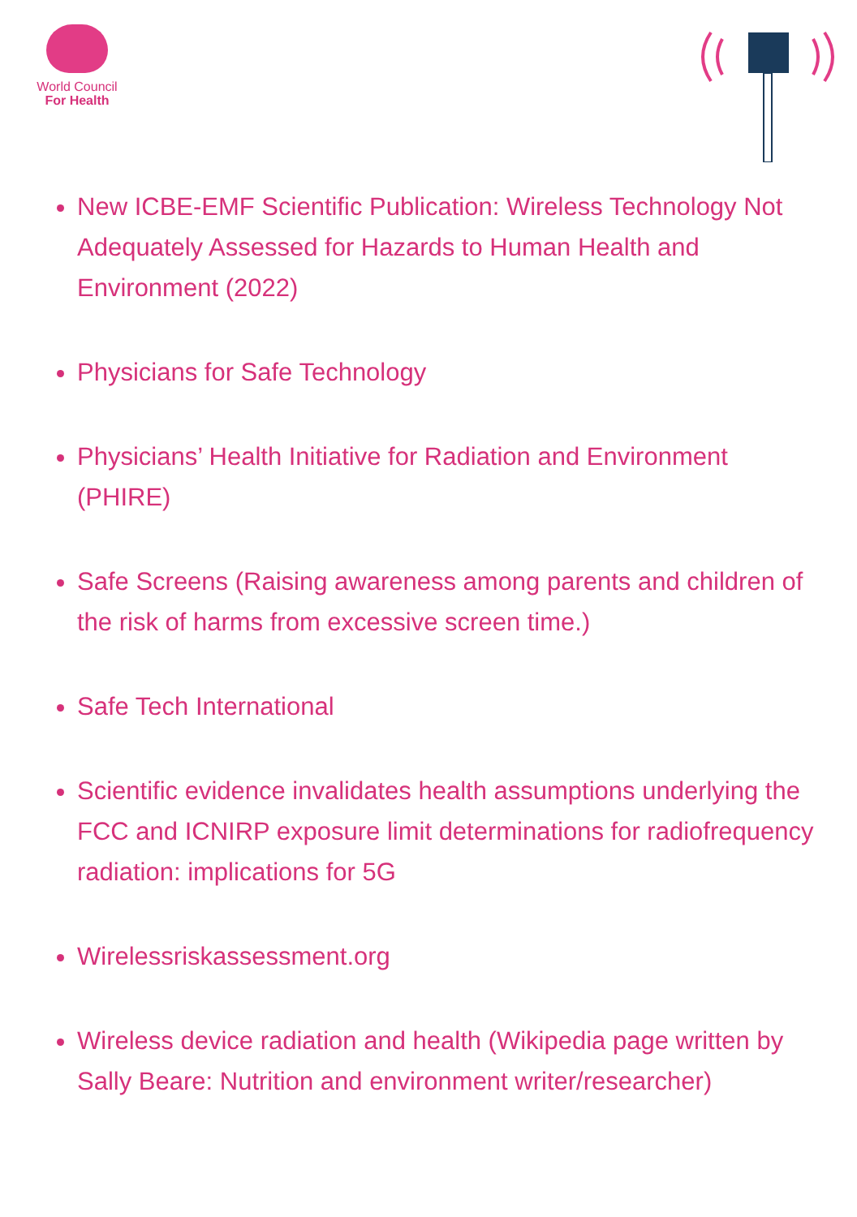World Council
For Health
New ICBE-EMF Scientific Publication: Wireless Technology Not Adequately Assessed for Hazards to Human Health and Environment (2022)
Physicians for Safe Technology
Physicians’ Health Initiative for Radiation and Environment (PHIRE)
Safe Screens (Raising awareness among parents and children of the risk of harms from excessive screen time.)
Safe Tech International
Scientific evidence invalidates health assumptions underlying the FCC and ICNIRP exposure limit determinations for radiofrequency radiation: implications for 5G
Wirelessriskassessment.org
Wireless device radiation and health (Wikipedia page written by Sally Beare: Nutrition and environment writer/researcher)